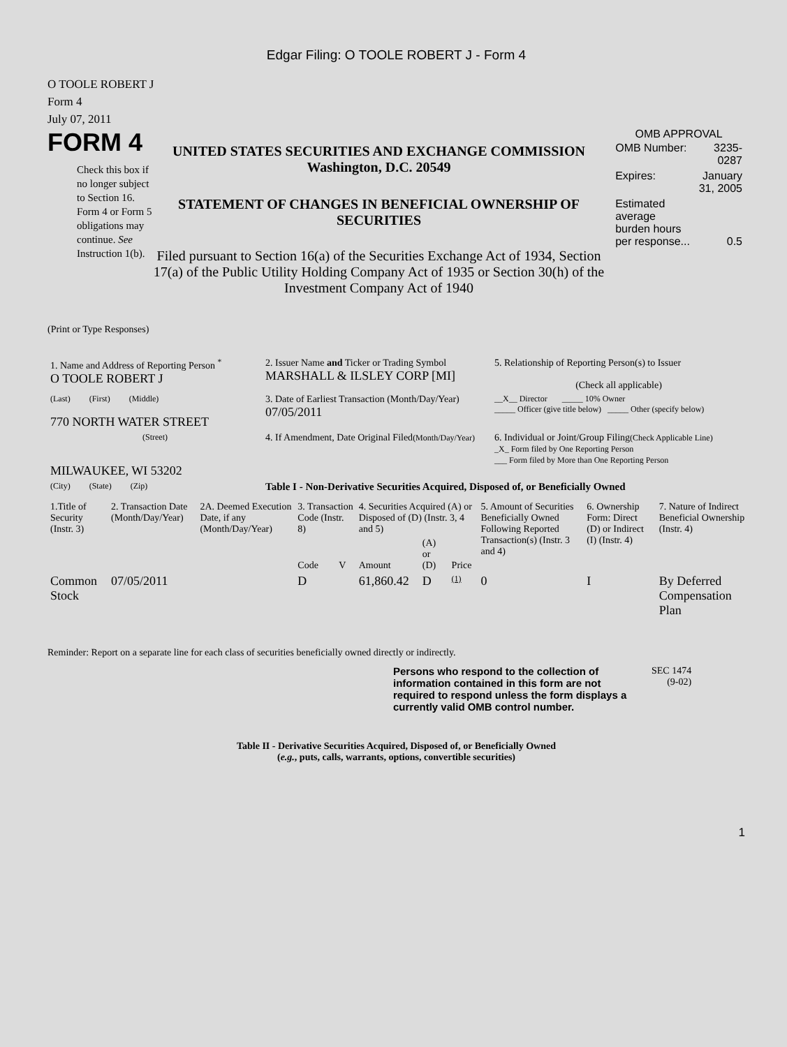Edgar Filing: O TOOLE ROBERT J - Form 4
O TOOLE ROBERT J
Form 4
July 07, 2011
FORM 4
Check this box if no longer subject to Section 16. Form 4 or Form 5 obligations may continue. See Instruction 1(b).
UNITED STATES SECURITIES AND EXCHANGE COMMISSION
Washington, D.C. 20549
STATEMENT OF CHANGES IN BENEFICIAL OWNERSHIP OF SECURITIES
Filed pursuant to Section 16(a) of the Securities Exchange Act of 1934, Section 17(a) of the Public Utility Holding Company Act of 1935 or Section 30(h) of the Investment Company Act of 1940
OMB APPROVAL
| OMB Number: | 3235-0287 |
| Expires: | January 31, 2005 |
| Estimated average burden hours per response... | 0.5 |
(Print or Type Responses)
| 1. Name and Address of Reporting Person <sup>*</sup> O TOOLE ROBERT J | 2. Issuer Name and Ticker or Trading Symbol MARSHALL & ILSLEY CORP [MI] | 5. Relationship of Reporting Person(s) to Issuer (Check all applicable) |
| (Last) (First) (Middle) 770 NORTH WATER STREET | 3. Date of Earliest Transaction (Month/Day/Year) 07/05/2011 | __X__ Director _____ 10% Owner _____ Officer (give title below) _____ Other (specify below) |
| (Street) MILWAUKEE, WI 53202 | 4. If Amendment, Date Original Filed (Month/Day/Year) | 6. Individual or Joint/Group Filing (Check Applicable Line) _X_ Form filed by One Reporting Person ___ Form filed by More than One Reporting Person |
| (City) (State) (Zip) | Table I - Non-Derivative Securities Acquired, Disposed of, or Beneficially Owned | |
| 1.Title of Security (Instr. 3) | 2. Transaction Date (Month/Day/Year) | 2A. Deemed Execution Date, if any (Month/Day/Year) | 3. Transaction Code (Instr. 8) | | 4. Securities Acquired (A) or Disposed of (D) (Instr. 3, 4 and 5) | | | 5. Amount of Securities Beneficially Owned Following Reported Transaction(s) (Instr. 3 and 4) | 6. Ownership Form: Direct (D) or Indirect (I) (Instr. 4) | 7. Nature of Indirect Beneficial Ownership (Instr. 4) |
| --- | --- | --- | --- | --- | --- | --- | --- | --- | --- | --- |
| | | | Code | V | Amount | (A) or (D) | Price | | | |
| Common Stock | 07/05/2011 | | D | | 61,860.42 | D | (1) | 0 | I | By Deferred Compensation Plan |
Reminder: Report on a separate line for each class of securities beneficially owned directly or indirectly.
Persons who respond to the collection of information contained in this form are not required to respond unless the form displays a currently valid OMB control number.
SEC 1474
(9-02)
Table II - Derivative Securities Acquired, Disposed of, or Beneficially Owned
(e.g., puts, calls, warrants, options, convertible securities)
1